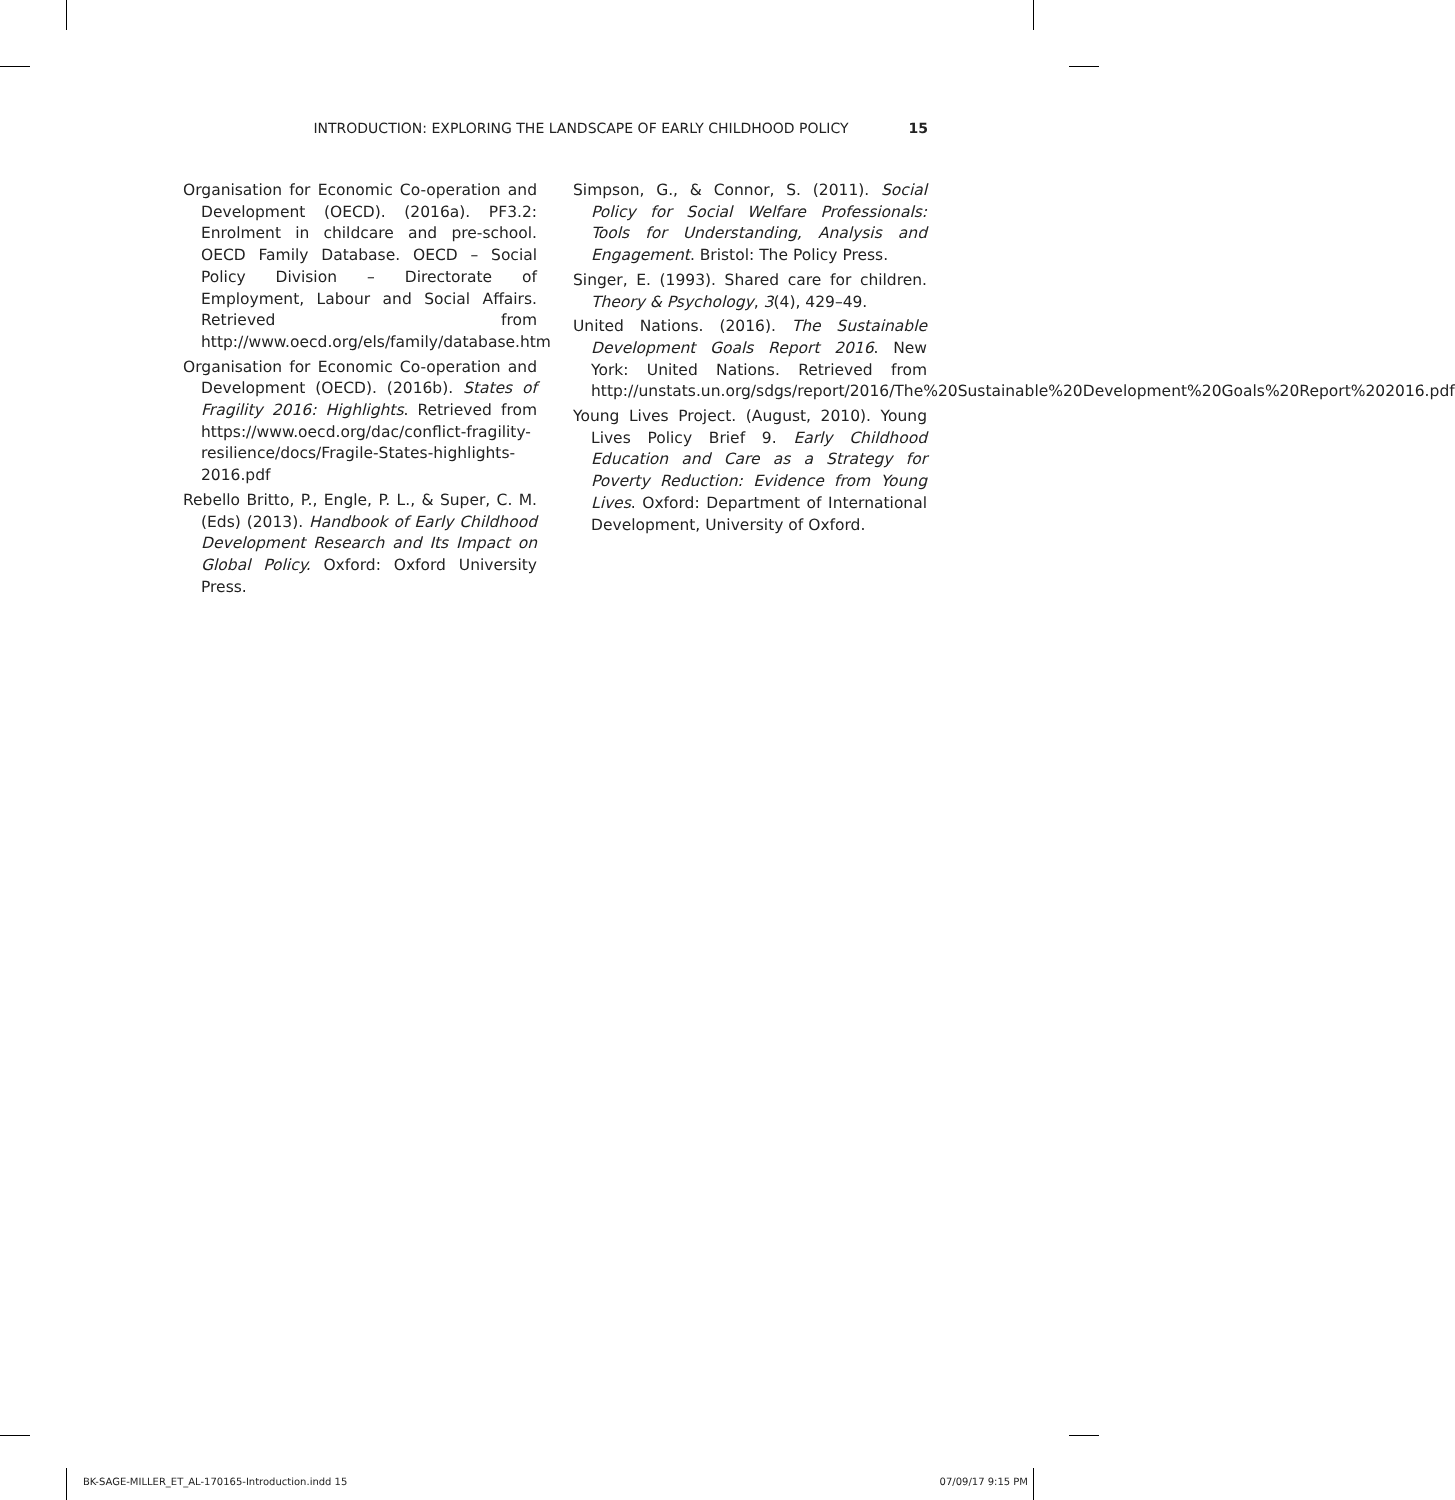INTRODUCTION: EXPLORING THE LANDSCAPE OF EARLY CHILDHOOD POLICY 15
Organisation for Economic Co-operation and Development (OECD). (2016a). PF3.2: Enrolment in childcare and pre-school. OECD Family Database. OECD – Social Policy Division – Directorate of Employment, Labour and Social Affairs. Retrieved from http://www.oecd.org/els/family/database.htm
Organisation for Economic Co-operation and Development (OECD). (2016b). States of Fragility 2016: Highlights. Retrieved from https://www.oecd.org/dac/conflict-fragility-resilience/docs/Fragile-States-highlights-2016.pdf
Rebello Britto, P., Engle, P. L., & Super, C. M. (Eds) (2013). Handbook of Early Childhood Development Research and Its Impact on Global Policy. Oxford: Oxford University Press.
Simpson, G., & Connor, S. (2011). Social Policy for Social Welfare Professionals: Tools for Understanding, Analysis and Engagement. Bristol: The Policy Press.
Singer, E. (1993). Shared care for children. Theory & Psychology, 3(4), 429–49.
United Nations. (2016). The Sustainable Development Goals Report 2016. New York: United Nations. Retrieved from http://unstats.un.org/sdgs/report/2016/The%20Sustainable%20Development%20Goals%20Report%202016.pdf
Young Lives Project. (August, 2010). Young Lives Policy Brief 9. Early Childhood Education and Care as a Strategy for Poverty Reduction: Evidence from Young Lives. Oxford: Department of International Development, University of Oxford.
BK-SAGE-MILLER_ET_AL-170165-Introduction.indd 15 07/09/17 9:15 PM